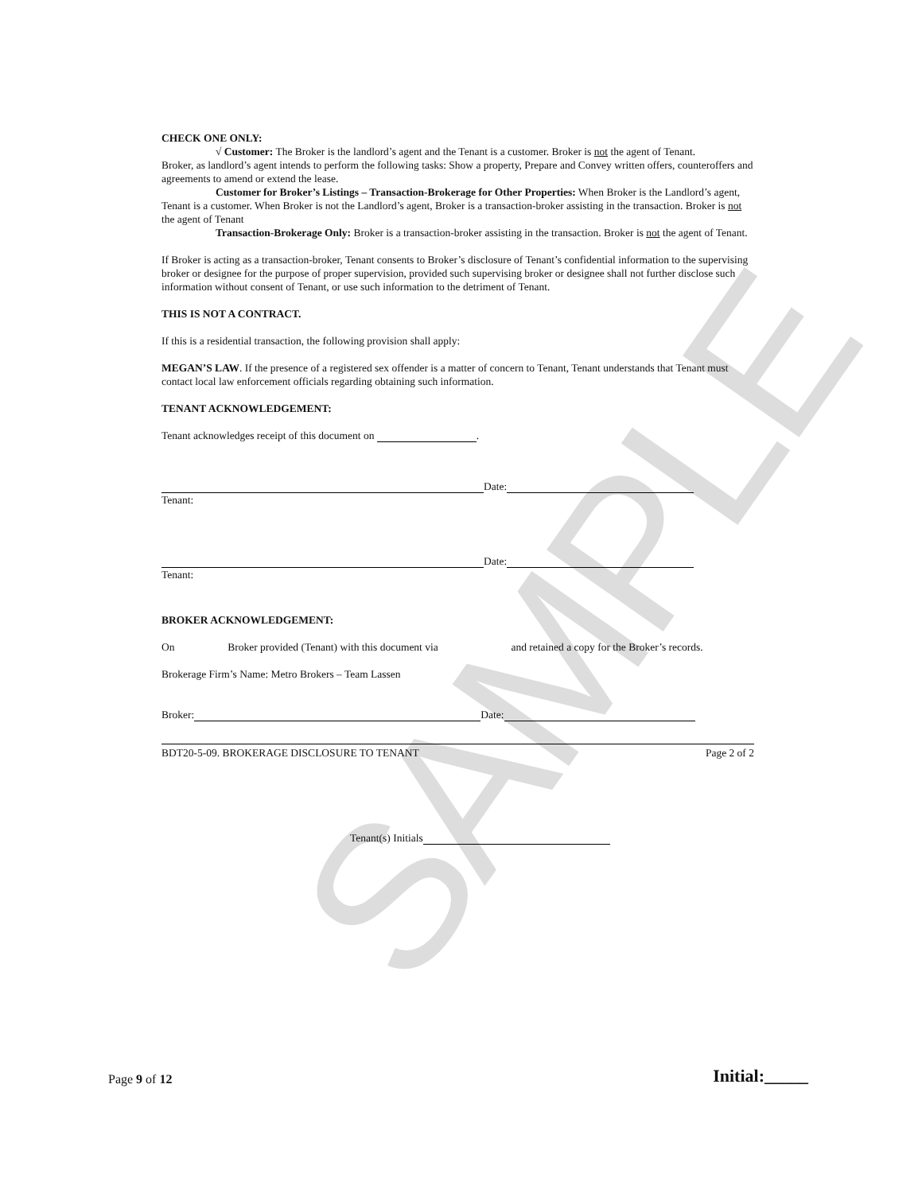SAMPLE
CHECK ONE ONLY:
√ Customer: The Broker is the landlord’s agent and the Tenant is a customer. Broker is not the agent of Tenant.
Broker, as landlord’s agent intends to perform the following tasks: Show a property, Prepare and Convey written offers, counteroffers and agreements to amend or extend the lease.
Customer for Broker’s Listings – Transaction-Brokerage for Other Properties: When Broker is the Landlord’s agent, Tenant is a customer. When Broker is not the Landlord’s agent, Broker is a transaction-broker assisting in the transaction. Broker is not the agent of Tenant
Transaction-Brokerage Only: Broker is a transaction-broker assisting in the transaction. Broker is not the agent of Tenant.
If Broker is acting as a transaction-broker, Tenant consents to Broker’s disclosure of Tenant’s confidential information to the supervising broker or designee for the purpose of proper supervision, provided such supervising broker or designee shall not further disclose such information without consent of Tenant, or use such information to the detriment of Tenant.
THIS IS NOT A CONTRACT.
If this is a residential transaction, the following provision shall apply:
MEGAN’S LAW. If the presence of a registered sex offender is a matter of concern to Tenant, Tenant understands that Tenant must contact local law enforcement officials regarding obtaining such information.
TENANT ACKNOWLEDGEMENT:
Tenant acknowledges receipt of this document on .
Date:
Tenant:
Date:
Tenant:
BROKER ACKNOWLEDGEMENT:
On Broker provided (Tenant) with this document via and retained a copy for the Broker’s records.
Brokerage Firm’s Name: Metro Brokers – Team Lassen
Broker: Date:
BDT20-5-09. BROKERAGE DISCLOSURE TO TENANT Page 2 of 2
Tenant(s) Initials
Page 9 of 12 Initial:_____